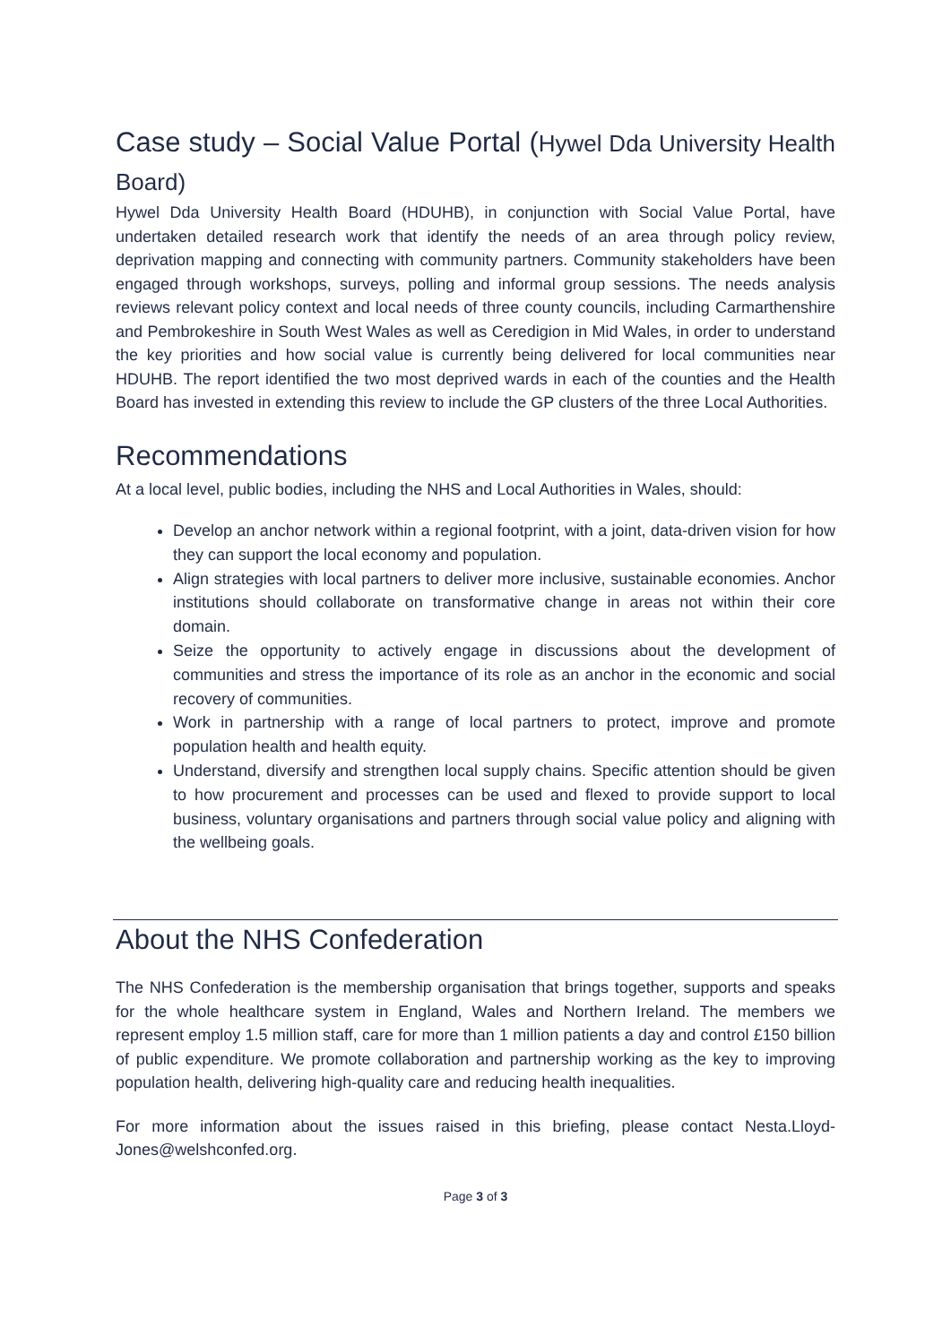Case study – Social Value Portal (Hywel Dda University Health Board)
Hywel Dda University Health Board (HDUHB), in conjunction with Social Value Portal, have undertaken detailed research work that identify the needs of an area through policy review, deprivation mapping and connecting with community partners. Community stakeholders have been engaged through workshops, surveys, polling and informal group sessions. The needs analysis reviews relevant policy context and local needs of three county councils, including Carmarthenshire and Pembrokeshire in South West Wales as well as Ceredigion in Mid Wales, in order to understand the key priorities and how social value is currently being delivered for local communities near HDUHB. The report identified the two most deprived wards in each of the counties and the Health Board has invested in extending this review to include the GP clusters of the three Local Authorities.
Recommendations
At a local level, public bodies, including the NHS and Local Authorities in Wales, should:
Develop an anchor network within a regional footprint, with a joint, data-driven vision for how they can support the local economy and population.
Align strategies with local partners to deliver more inclusive, sustainable economies. Anchor institutions should collaborate on transformative change in areas not within their core domain.
Seize the opportunity to actively engage in discussions about the development of communities and stress the importance of its role as an anchor in the economic and social recovery of communities.
Work in partnership with a range of local partners to protect, improve and promote population health and health equity.
Understand, diversify and strengthen local supply chains. Specific attention should be given to how procurement and processes can be used and flexed to provide support to local business, voluntary organisations and partners through social value policy and aligning with the wellbeing goals.
About the NHS Confederation
The NHS Confederation is the membership organisation that brings together, supports and speaks for the whole healthcare system in England, Wales and Northern Ireland. The members we represent employ 1.5 million staff, care for more than 1 million patients a day and control £150 billion of public expenditure. We promote collaboration and partnership working as the key to improving population health, delivering high-quality care and reducing health inequalities.
For more information about the issues raised in this briefing, please contact Nesta.Lloyd-Jones@welshconfed.org.
Page 3 of 3